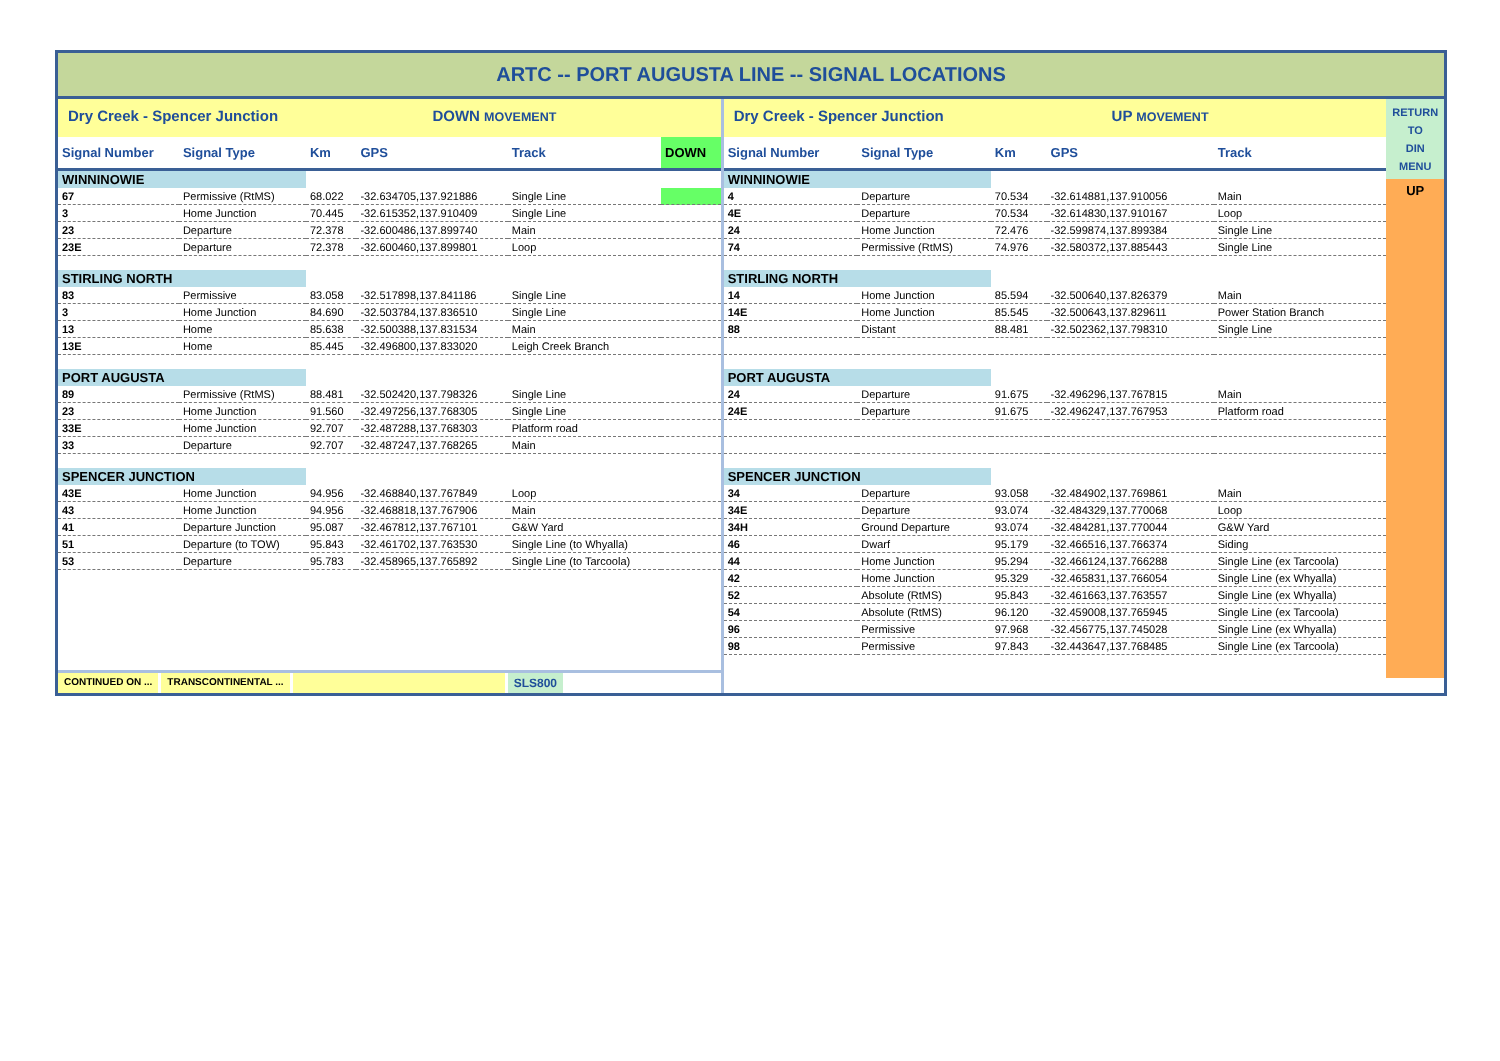ARTC -- PORT AUGUSTA LINE -- SIGNAL LOCATIONS
Dry Creek - Spencer Junction DOWN MOVEMENT
| Signal Number | Signal Type | Km | GPS | Track | DOWN |
| --- | --- | --- | --- | --- | --- |
| WINNINOWIE | | | | | |
| 67 | Permissive (RtMS) | 68.022 | -32.634705,137.921886 | Single Line | |
| 3 | Home Junction | 70.445 | -32.615352,137.910409 | Single Line | |
| 23 | Departure | 72.378 | -32.600486,137.899740 | Main | |
| 23E | Departure | 72.378 | -32.600460,137.899801 | Loop | |
| STIRLING NORTH | | | | | |
| 83 | Permissive | 83.058 | -32.517898,137.841186 | Single Line | |
| 3 | Home Junction | 84.690 | -32.503784,137.836510 | Single Line | |
| 13 | Home | 85.638 | -32.500388,137.831534 | Main | |
| 13E | Home | 85.445 | -32.496800,137.833020 | Leigh Creek Branch | |
| PORT AUGUSTA | | | | | |
| 89 | Permissive (RtMS) | 88.481 | -32.502420,137.798326 | Single Line | |
| 23 | Home Junction | 91.560 | -32.497256,137.768305 | Single Line | |
| 33E | Home Junction | 92.707 | -32.487288,137.768303 | Platform road | |
| 33 | Departure | 92.707 | -32.487247,137.768265 | Main | |
| SPENCER JUNCTION | | | | | |
| 43E | Home Junction | 94.956 | -32.468840,137.767849 | Loop | |
| 43 | Home Junction | 94.956 | -32.468818,137.767906 | Main | |
| 41 | Departure Junction | 95.087 | -32.467812,137.767101 | G&W Yard | |
| 51 | Departure (to TOW) | 95.843 | -32.461702,137.763530 | Single Line (to Whyalla) | |
| 53 | Departure | 95.783 | -32.458965,137.765892 | Single Line (to Tarcoola) | |
CONTINUED ON ... TRANSCONTINENTAL ...
SLS800
Dry Creek - Spencer Junction UP MOVEMENT
| Signal Number | Signal Type | Km | GPS | Track |
| --- | --- | --- | --- | --- |
| WINNINOWIE | | | | |
| 4 | Departure | 70.534 | -32.614881,137.910056 | Main |
| 4E | Departure | 70.534 | -32.614830,137.910167 | Loop |
| 24 | Home Junction | 72.476 | -32.599874,137.899384 | Single Line |
| 74 | Permissive (RtMS) | 74.976 | -32.580372,137.885443 | Single Line |
| STIRLING NORTH | | | | |
| 14 | Home Junction | 85.594 | -32.500640,137.826379 | Main |
| 14E | Home Junction | 85.545 | -32.500643,137.829611 | Power Station Branch |
| 88 | Distant | 88.481 | -32.502362,137.798310 | Single Line |
| PORT AUGUSTA | | | | |
| 24 | Departure | 91.675 | -32.496296,137.767815 | Main |
| 24E | Departure | 91.675 | -32.496247,137.767953 | Platform road |
| SPENCER JUNCTION | | | | |
| 34 | Departure | 93.058 | -32.484902,137.769861 | Main |
| 34E | Departure | 93.074 | -32.484329,137.770068 | Loop |
| 34H | Ground Departure | 93.074 | -32.484281,137.770044 | G&W Yard |
| 46 | Dwarf | 95.179 | -32.466516,137.766374 | Siding |
| 44 | Home Junction | 95.294 | -32.466124,137.766288 | Single Line (ex Tarcoola) |
| 42 | Home Junction | 95.329 | -32.465831,137.766054 | Single Line (ex Whyalla) |
| 52 | Absolute (RtMS) | 95.843 | -32.461663,137.763557 | Single Line (ex Whyalla) |
| 54 | Absolute (RtMS) | 96.120 | -32.459008,137.765945 | Single Line (ex Tarcoola) |
| 96 | Permissive | 97.968 | -32.456775,137.745028 | Single Line (ex Whyalla) |
| 98 | Permissive | 97.843 | -32.443647,137.768485 | Single Line (ex Tarcoola) |
RETURN
TO
DIN
MENU
UP